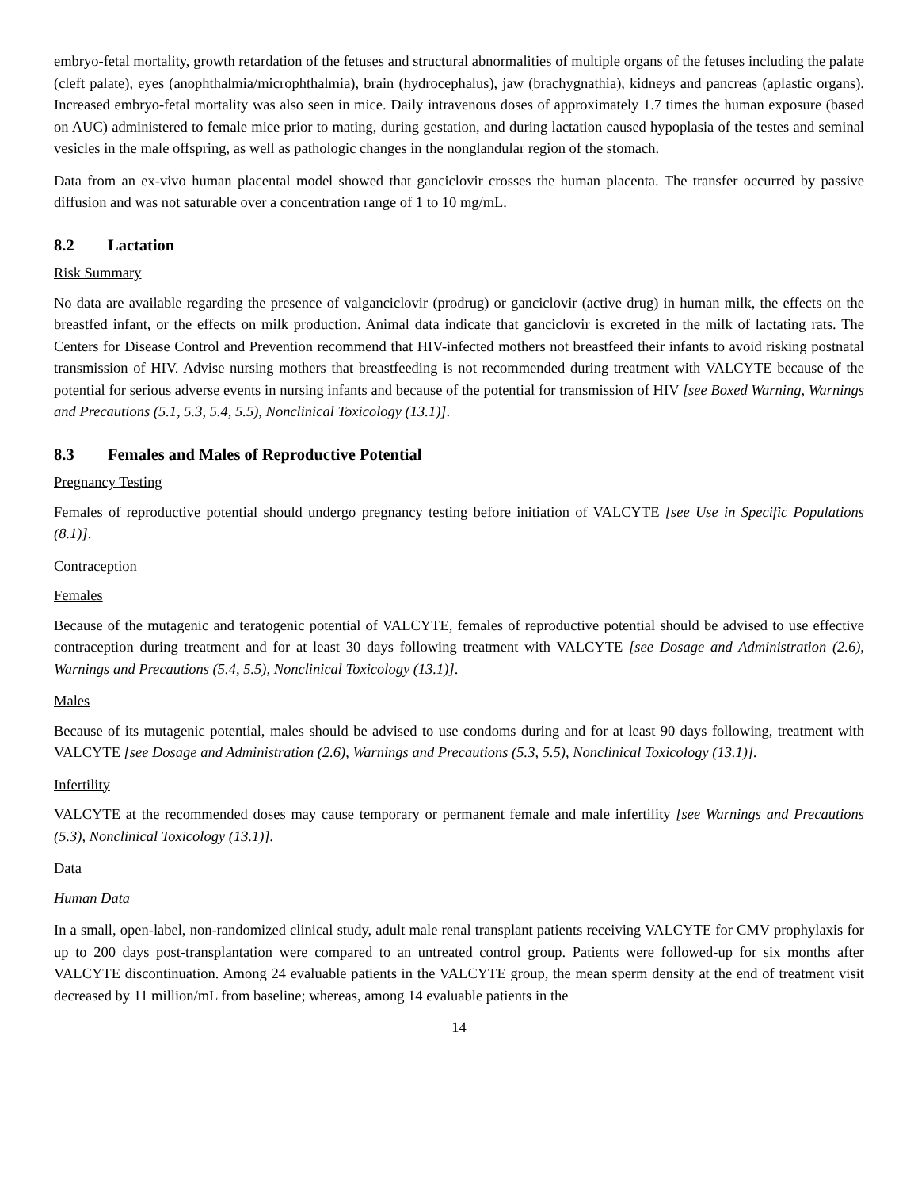embryo-fetal mortality, growth retardation of the fetuses and structural abnormalities of multiple organs of the fetuses including the palate (cleft palate), eyes (anophthalmia/microphthalmia), brain (hydrocephalus), jaw (brachygnathia), kidneys and pancreas (aplastic organs). Increased embryo-fetal mortality was also seen in mice. Daily intravenous doses of approximately 1.7 times the human exposure (based on AUC) administered to female mice prior to mating, during gestation, and during lactation caused hypoplasia of the testes and seminal vesicles in the male offspring, as well as pathologic changes in the nonglandular region of the stomach.
Data from an ex-vivo human placental model showed that ganciclovir crosses the human placenta. The transfer occurred by passive diffusion and was not saturable over a concentration range of 1 to 10 mg/mL.
8.2 Lactation
Risk Summary
No data are available regarding the presence of valganciclovir (prodrug) or ganciclovir (active drug) in human milk, the effects on the breastfed infant, or the effects on milk production. Animal data indicate that ganciclovir is excreted in the milk of lactating rats. The Centers for Disease Control and Prevention recommend that HIV-infected mothers not breastfeed their infants to avoid risking postnatal transmission of HIV. Advise nursing mothers that breastfeeding is not recommended during treatment with VALCYTE because of the potential for serious adverse events in nursing infants and because of the potential for transmission of HIV [see Boxed Warning, Warnings and Precautions (5.1, 5.3, 5.4, 5.5), Nonclinical Toxicology (13.1)].
8.3 Females and Males of Reproductive Potential
Pregnancy Testing
Females of reproductive potential should undergo pregnancy testing before initiation of VALCYTE [see Use in Specific Populations (8.1)].
Contraception
Females
Because of the mutagenic and teratogenic potential of VALCYTE, females of reproductive potential should be advised to use effective contraception during treatment and for at least 30 days following treatment with VALCYTE [see Dosage and Administration (2.6), Warnings and Precautions (5.4, 5.5), Nonclinical Toxicology (13.1)].
Males
Because of its mutagenic potential, males should be advised to use condoms during and for at least 90 days following, treatment with VALCYTE [see Dosage and Administration (2.6), Warnings and Precautions (5.3, 5.5), Nonclinical Toxicology (13.1)].
Infertility
VALCYTE at the recommended doses may cause temporary or permanent female and male infertility [see Warnings and Precautions (5.3), Nonclinical Toxicology (13.1)].
Data
Human Data
In a small, open-label, non-randomized clinical study, adult male renal transplant patients receiving VALCYTE for CMV prophylaxis for up to 200 days post-transplantation were compared to an untreated control group. Patients were followed-up for six months after VALCYTE discontinuation. Among 24 evaluable patients in the VALCYTE group, the mean sperm density at the end of treatment visit decreased by 11 million/mL from baseline; whereas, among 14 evaluable patients in the
14